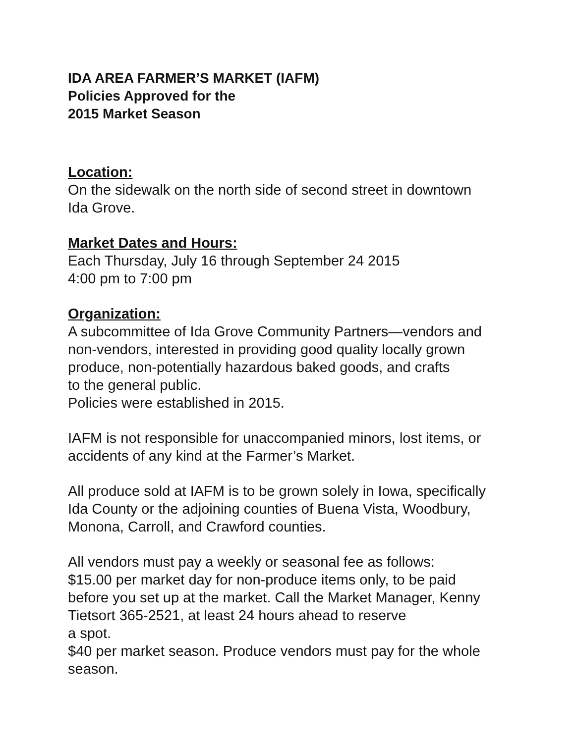IDA AREA FARMER’S MARKET (IAFM)
Policies Approved for the
2015 Market Season
Location:
On the sidewalk on the north side of second street in downtown
Ida Grove.
Market Dates and Hours:
Each Thursday, July 16 through September 24 2015
4:00 pm to 7:00 pm
Organization:
A subcommittee of Ida Grove Community Partners—vendors and
non-vendors, interested in providing good quality locally grown
produce, non-potentially hazardous baked goods, and crafts
to the general public.
Policies were established in 2015.
IAFM is not responsible for unaccompanied minors, lost items, or
accidents of any kind at the Farmer’s Market.
All produce sold at IAFM is to be grown solely in Iowa, specifically
Ida County or the adjoining counties of Buena Vista, Woodbury,
Monona, Carroll, and Crawford counties.
All vendors must pay a weekly or seasonal fee as follows:
$15.00 per market day for non-produce items only, to be paid
before you set up at the market. Call the Market Manager, Kenny
Tietsort 365-2521, at least 24 hours ahead to reserve
a spot.
$40 per market season. Produce vendors must pay for the whole
season.